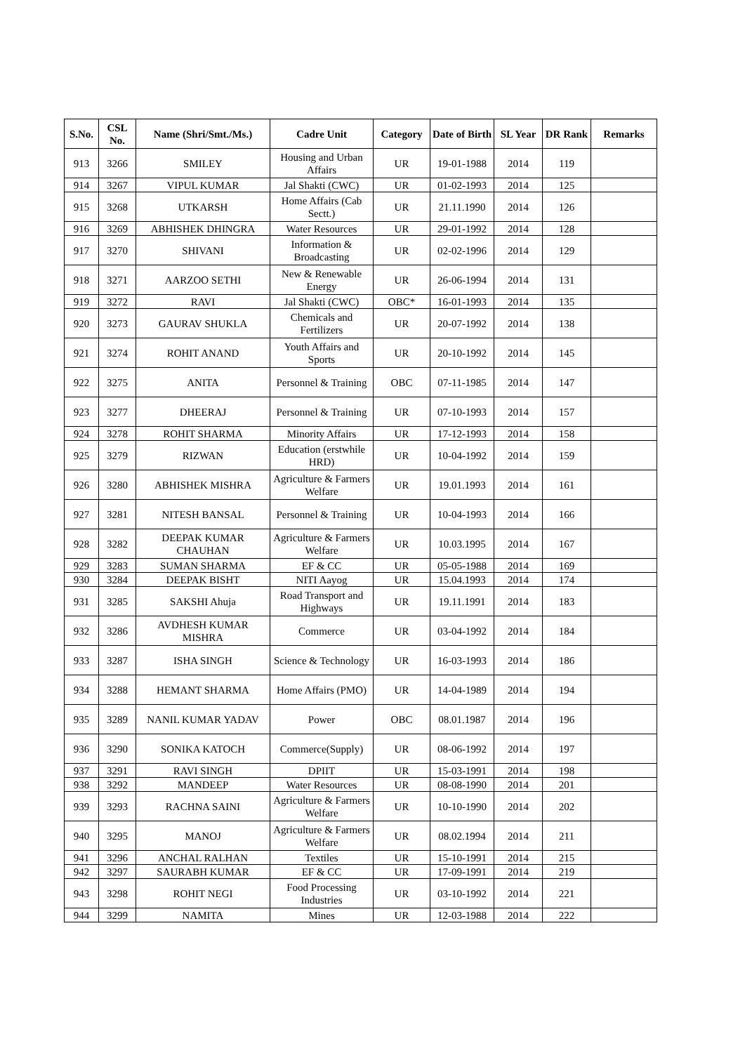| S.No. | CSL No. | Name (Shri/Smt./Ms.) | Cadre Unit | Category | Date of Birth | SL Year | DR Rank | Remarks |
| --- | --- | --- | --- | --- | --- | --- | --- | --- |
| 913 | 3266 | SMILEY | Housing and Urban Affairs | UR | 19-01-1988 | 2014 | 119 | |
| 914 | 3267 | VIPUL KUMAR | Jal Shakti (CWC) | UR | 01-02-1993 | 2014 | 125 | |
| 915 | 3268 | UTKARSH | Home Affairs (Cab Sectt.) | UR | 21.11.1990 | 2014 | 126 | |
| 916 | 3269 | ABHISHEK DHINGRA | Water Resources | UR | 29-01-1992 | 2014 | 128 | |
| 917 | 3270 | SHIVANI | Information & Broadcasting | UR | 02-02-1996 | 2014 | 129 | |
| 918 | 3271 | AARZOO SETHI | New & Renewable Energy | UR | 26-06-1994 | 2014 | 131 | |
| 919 | 3272 | RAVI | Jal Shakti (CWC) | OBC* | 16-01-1993 | 2014 | 135 | |
| 920 | 3273 | GAURAV SHUKLA | Chemicals and Fertilizers | UR | 20-07-1992 | 2014 | 138 | |
| 921 | 3274 | ROHIT ANAND | Youth Affairs and Sports | UR | 20-10-1992 | 2014 | 145 | |
| 922 | 3275 | ANITA | Personnel & Training | OBC | 07-11-1985 | 2014 | 147 | |
| 923 | 3277 | DHEERAJ | Personnel & Training | UR | 07-10-1993 | 2014 | 157 | |
| 924 | 3278 | ROHIT SHARMA | Minority Affairs | UR | 17-12-1993 | 2014 | 158 | |
| 925 | 3279 | RIZWAN | Education (erstwhile HRD) | UR | 10-04-1992 | 2014 | 159 | |
| 926 | 3280 | ABHISHEK MISHRA | Agriculture & Farmers Welfare | UR | 19.01.1993 | 2014 | 161 | |
| 927 | 3281 | NITESH BANSAL | Personnel & Training | UR | 10-04-1993 | 2014 | 166 | |
| 928 | 3282 | DEEPAK KUMAR CHAUHAN | Agriculture & Farmers Welfare | UR | 10.03.1995 | 2014 | 167 | |
| 929 | 3283 | SUMAN SHARMA | EF & CC | UR | 05-05-1988 | 2014 | 169 | |
| 930 | 3284 | DEEPAK BISHT | NITI Aayog | UR | 15.04.1993 | 2014 | 174 | |
| 931 | 3285 | SAKSHI Ahuja | Road Transport and Highways | UR | 19.11.1991 | 2014 | 183 | |
| 932 | 3286 | AVDHESH KUMAR MISHRA | Commerce | UR | 03-04-1992 | 2014 | 184 | |
| 933 | 3287 | ISHA SINGH | Science & Technology | UR | 16-03-1993 | 2014 | 186 | |
| 934 | 3288 | HEMANT SHARMA | Home Affairs (PMO) | UR | 14-04-1989 | 2014 | 194 | |
| 935 | 3289 | NANIL KUMAR YADAV | Power | OBC | 08.01.1987 | 2014 | 196 | |
| 936 | 3290 | SONIKA KATOCH | Commerce(Supply) | UR | 08-06-1992 | 2014 | 197 | |
| 937 | 3291 | RAVI SINGH | DPIIT | UR | 15-03-1991 | 2014 | 198 | |
| 938 | 3292 | MANDEEP | Water Resources | UR | 08-08-1990 | 2014 | 201 | |
| 939 | 3293 | RACHNA SAINI | Agriculture & Farmers Welfare | UR | 10-10-1990 | 2014 | 202 | |
| 940 | 3295 | MANOJ | Agriculture & Farmers Welfare | UR | 08.02.1994 | 2014 | 211 | |
| 941 | 3296 | ANCHAL RALHAN | Textiles | UR | 15-10-1991 | 2014 | 215 | |
| 942 | 3297 | SAURABH KUMAR | EF & CC | UR | 17-09-1991 | 2014 | 219 | |
| 943 | 3298 | ROHIT NEGI | Food Processing Industries | UR | 03-10-1992 | 2014 | 221 | |
| 944 | 3299 | NAMITA | Mines | UR | 12-03-1988 | 2014 | 222 | |